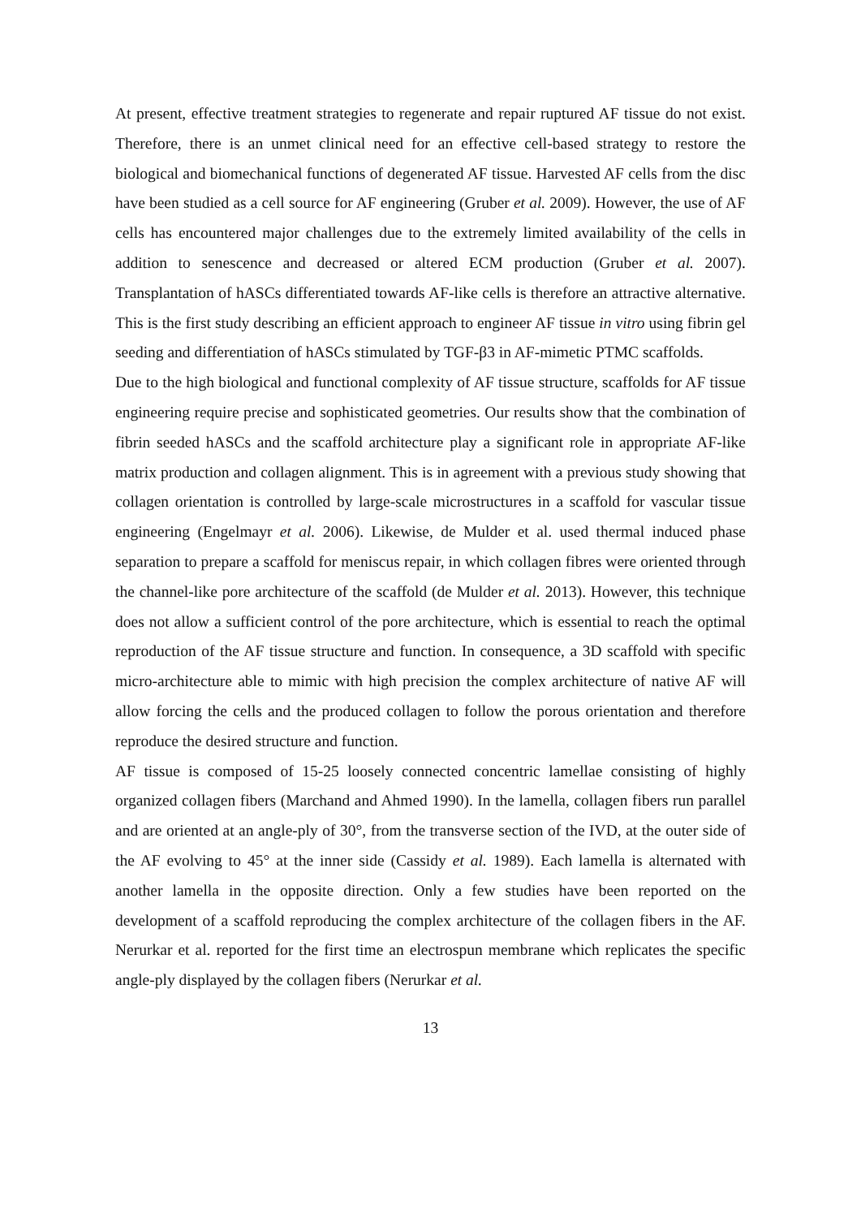At present, effective treatment strategies to regenerate and repair ruptured AF tissue do not exist. Therefore, there is an unmet clinical need for an effective cell-based strategy to restore the biological and biomechanical functions of degenerated AF tissue. Harvested AF cells from the disc have been studied as a cell source for AF engineering (Gruber et al. 2009). However, the use of AF cells has encountered major challenges due to the extremely limited availability of the cells in addition to senescence and decreased or altered ECM production (Gruber et al. 2007). Transplantation of hASCs differentiated towards AF-like cells is therefore an attractive alternative. This is the first study describing an efficient approach to engineer AF tissue in vitro using fibrin gel seeding and differentiation of hASCs stimulated by TGF-β3 in AF-mimetic PTMC scaffolds.
Due to the high biological and functional complexity of AF tissue structure, scaffolds for AF tissue engineering require precise and sophisticated geometries. Our results show that the combination of fibrin seeded hASCs and the scaffold architecture play a significant role in appropriate AF-like matrix production and collagen alignment. This is in agreement with a previous study showing that collagen orientation is controlled by large-scale microstructures in a scaffold for vascular tissue engineering (Engelmayr et al. 2006). Likewise, de Mulder et al. used thermal induced phase separation to prepare a scaffold for meniscus repair, in which collagen fibres were oriented through the channel-like pore architecture of the scaffold (de Mulder et al. 2013). However, this technique does not allow a sufficient control of the pore architecture, which is essential to reach the optimal reproduction of the AF tissue structure and function. In consequence, a 3D scaffold with specific micro-architecture able to mimic with high precision the complex architecture of native AF will allow forcing the cells and the produced collagen to follow the porous orientation and therefore reproduce the desired structure and function.
AF tissue is composed of 15-25 loosely connected concentric lamellae consisting of highly organized collagen fibers (Marchand and Ahmed 1990). In the lamella, collagen fibers run parallel and are oriented at an angle-ply of 30°, from the transverse section of the IVD, at the outer side of the AF evolving to 45° at the inner side (Cassidy et al. 1989). Each lamella is alternated with another lamella in the opposite direction. Only a few studies have been reported on the development of a scaffold reproducing the complex architecture of the collagen fibers in the AF. Nerurkar et al. reported for the first time an electrospun membrane which replicates the specific angle-ply displayed by the collagen fibers (Nerurkar et al.
13